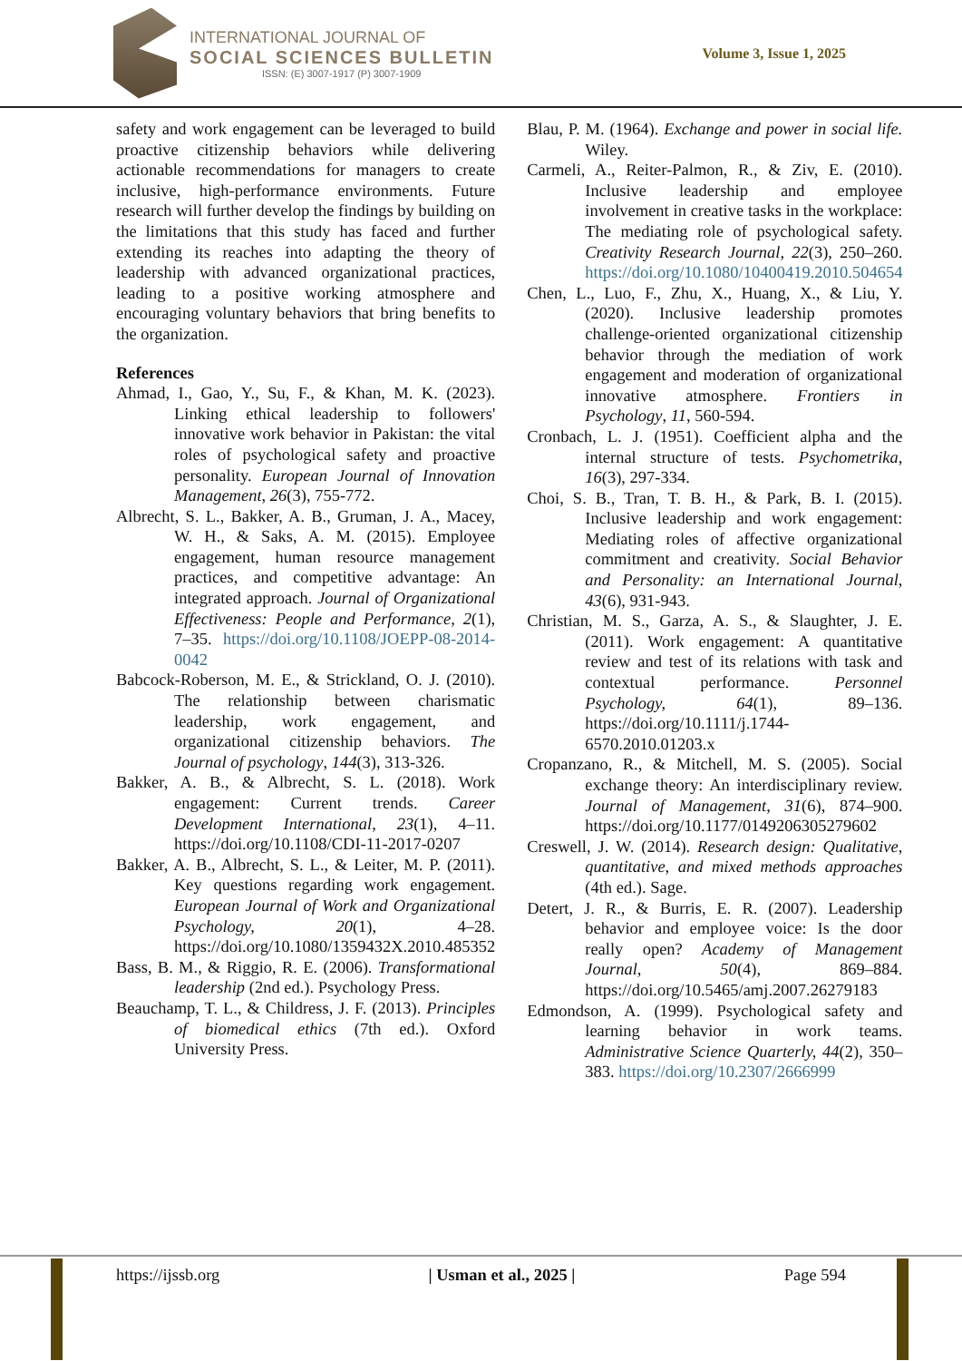INTERNATIONAL JOURNAL OF
SOCIAL SCIENCES BULLETIN
ISSN: (E) 3007-1917 (P) 3007-1909
Volume 3, Issue 1, 2025
safety and work engagement can be leveraged to build proactive citizenship behaviors while delivering actionable recommendations for managers to create inclusive, high-performance environments. Future research will further develop the findings by building on the limitations that this study has faced and further extending its reaches into adapting the theory of leadership with advanced organizational practices, leading to a positive working atmosphere and encouraging voluntary behaviors that bring benefits to the organization.
References
Ahmad, I., Gao, Y., Su, F., & Khan, M. K. (2023). Linking ethical leadership to followers' innovative work behavior in Pakistan: the vital roles of psychological safety and proactive personality. European Journal of Innovation Management, 26(3), 755-772.
Albrecht, S. L., Bakker, A. B., Gruman, J. A., Macey, W. H., & Saks, A. M. (2015). Employee engagement, human resource management practices, and competitive advantage: An integrated approach. Journal of Organizational Effectiveness: People and Performance, 2(1), 7–35. https://doi.org/10.1108/JOEPP-08-2014-0042
Babcock-Roberson, M. E., & Strickland, O. J. (2010). The relationship between charismatic leadership, work engagement, and organizational citizenship behaviors. The Journal of psychology, 144(3), 313-326.
Bakker, A. B., & Albrecht, S. L. (2018). Work engagement: Current trends. Career Development International, 23(1), 4–11. https://doi.org/10.1108/CDI-11-2017-0207
Bakker, A. B., Albrecht, S. L., & Leiter, M. P. (2011). Key questions regarding work engagement. European Journal of Work and Organizational Psychology, 20(1), 4–28. https://doi.org/10.1080/1359432X.2010.485352
Bass, B. M., & Riggio, R. E. (2006). Transformational leadership (2nd ed.). Psychology Press.
Beauchamp, T. L., & Childress, J. F. (2013). Principles of biomedical ethics (7th ed.). Oxford University Press.
Blau, P. M. (1964). Exchange and power in social life. Wiley.
Carmeli, A., Reiter-Palmon, R., & Ziv, E. (2010). Inclusive leadership and employee involvement in creative tasks in the workplace: The mediating role of psychological safety. Creativity Research Journal, 22(3), 250–260. https://doi.org/10.1080/10400419.2010.504654
Chen, L., Luo, F., Zhu, X., Huang, X., & Liu, Y. (2020). Inclusive leadership promotes challenge-oriented organizational citizenship behavior through the mediation of work engagement and moderation of organizational innovative atmosphere. Frontiers in Psychology, 11, 560-594.
Cronbach, L. J. (1951). Coefficient alpha and the internal structure of tests. Psychometrika, 16(3), 297-334.
Choi, S. B., Tran, T. B. H., & Park, B. I. (2015). Inclusive leadership and work engagement: Mediating roles of affective organizational commitment and creativity. Social Behavior and Personality: an International Journal, 43(6), 931-943.
Christian, M. S., Garza, A. S., & Slaughter, J. E. (2011). Work engagement: A quantitative review and test of its relations with task and contextual performance. Personnel Psychology, 64(1), 89–136. https://doi.org/10.1111/j.1744-6570.2010.01203.x
Cropanzano, R., & Mitchell, M. S. (2005). Social exchange theory: An interdisciplinary review. Journal of Management, 31(6), 874–900. https://doi.org/10.1177/0149206305279602
Creswell, J. W. (2014). Research design: Qualitative, quantitative, and mixed methods approaches (4th ed.). Sage.
Detert, J. R., & Burris, E. R. (2007). Leadership behavior and employee voice: Is the door really open? Academy of Management Journal, 50(4), 869–884. https://doi.org/10.5465/amj.2007.26279183
Edmondson, A. (1999). Psychological safety and learning behavior in work teams. Administrative Science Quarterly, 44(2), 350–383. https://doi.org/10.2307/2666999
https://ijssb.org | Usman et al., 2025 | Page 594